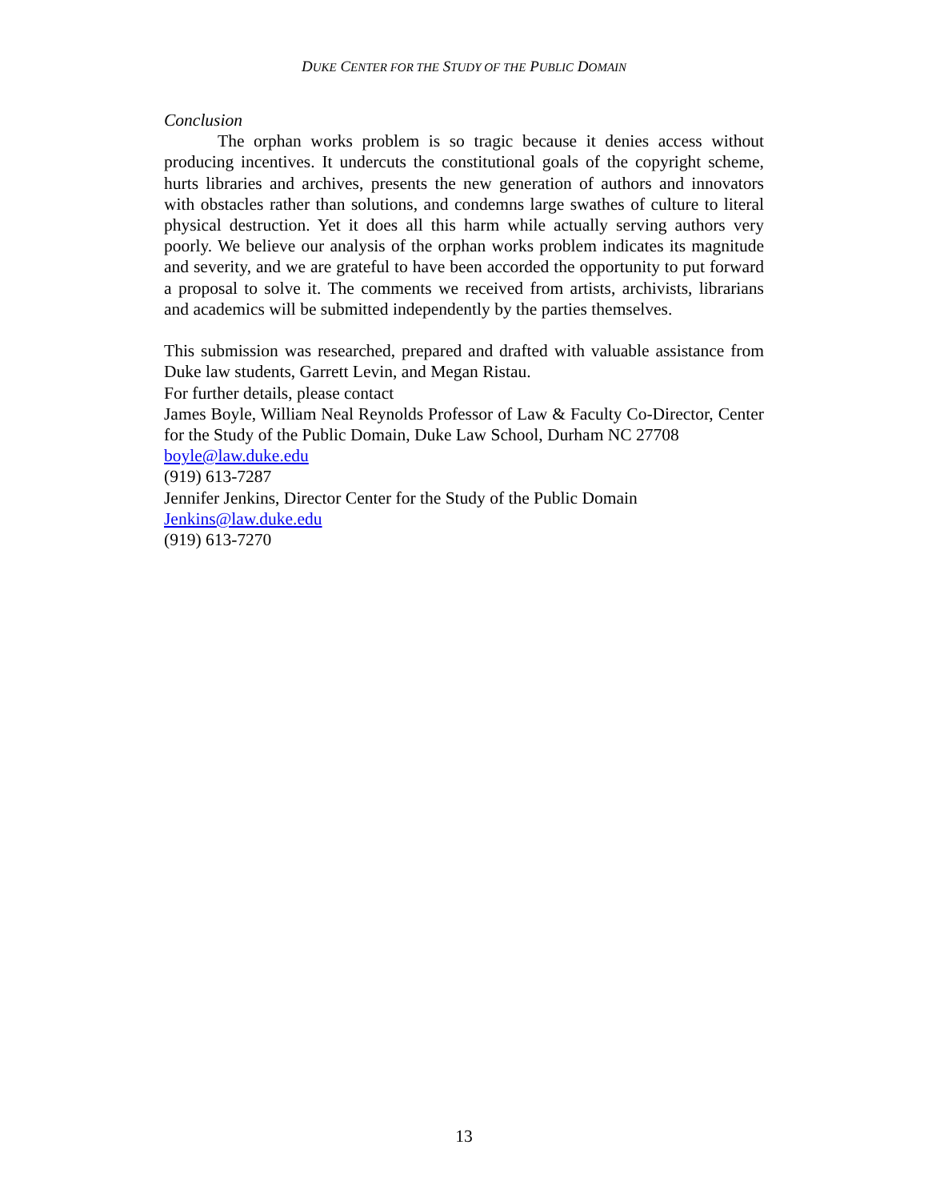DUKE CENTER FOR THE STUDY OF THE PUBLIC DOMAIN
Conclusion
The orphan works problem is so tragic because it denies access without producing incentives. It undercuts the constitutional goals of the copyright scheme, hurts libraries and archives, presents the new generation of authors and innovators with obstacles rather than solutions, and condemns large swathes of culture to literal physical destruction. Yet it does all this harm while actually serving authors very poorly. We believe our analysis of the orphan works problem indicates its magnitude and severity, and we are grateful to have been accorded the opportunity to put forward a proposal to solve it. The comments we received from artists, archivists, librarians and academics will be submitted independently by the parties themselves.
This submission was researched, prepared and drafted with valuable assistance from Duke law students, Garrett Levin, and Megan Ristau.
For further details, please contact
James Boyle, William Neal Reynolds Professor of Law & Faculty Co-Director, Center for the Study of the Public Domain, Duke Law School, Durham NC 27708
boyle@law.duke.edu
(919) 613-7287
Jennifer Jenkins, Director Center for the Study of the Public Domain
Jenkins@law.duke.edu
(919) 613-7270
13